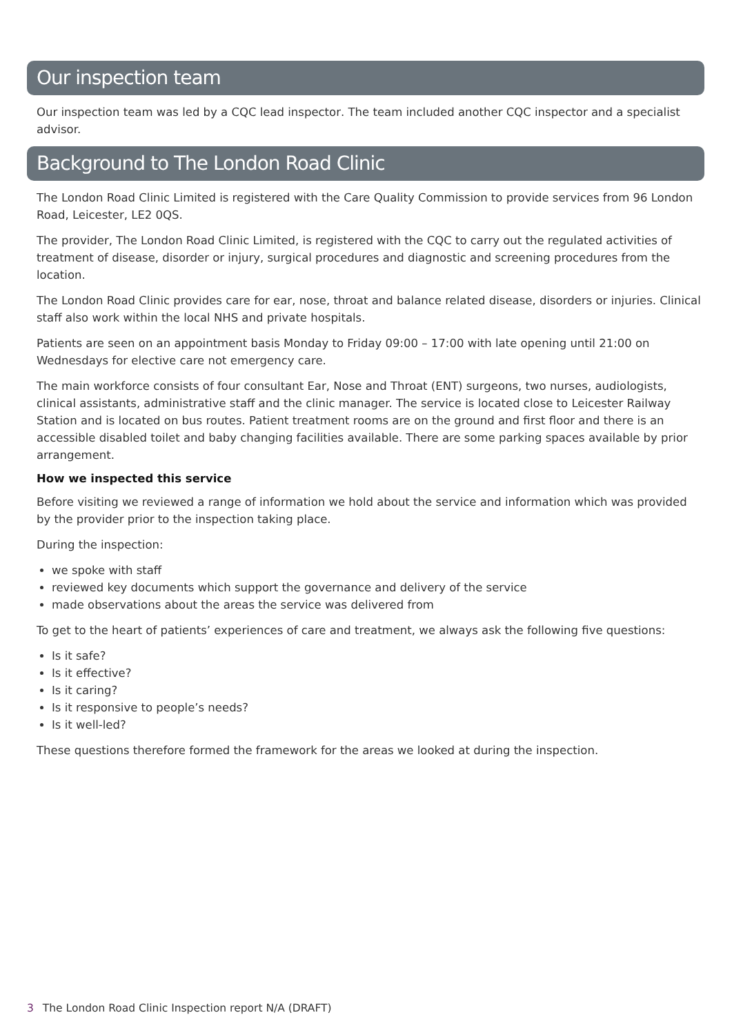Our inspection team
Our inspection team was led by a CQC lead inspector. The team included another CQC inspector and a specialist advisor.
Background to The London Road Clinic
The London Road Clinic Limited is registered with the Care Quality Commission to provide services from 96 London Road, Leicester, LE2 0QS.
The provider, The London Road Clinic Limited, is registered with the CQC to carry out the regulated activities of treatment of disease, disorder or injury, surgical procedures and diagnostic and screening procedures from the location.
The London Road Clinic provides care for ear, nose, throat and balance related disease, disorders or injuries. Clinical staff also work within the local NHS and private hospitals.
Patients are seen on an appointment basis Monday to Friday 09:00 – 17:00 with late opening until 21:00 on Wednesdays for elective care not emergency care.
The main workforce consists of four consultant Ear, Nose and Throat (ENT) surgeons, two nurses, audiologists, clinical assistants, administrative staff and the clinic manager. The service is located close to Leicester Railway Station and is located on bus routes. Patient treatment rooms are on the ground and first floor and there is an accessible disabled toilet and baby changing facilities available. There are some parking spaces available by prior arrangement.
How we inspected this service
Before visiting we reviewed a range of information we hold about the service and information which was provided by the provider prior to the inspection taking place.
During the inspection:
we spoke with staff
reviewed key documents which support the governance and delivery of the service
made observations about the areas the service was delivered from
To get to the heart of patients’ experiences of care and treatment, we always ask the following five questions:
Is it safe?
Is it effective?
Is it caring?
Is it responsive to people’s needs?
Is it well-led?
These questions therefore formed the framework for the areas we looked at during the inspection.
3 The London Road Clinic Inspection report N/A (DRAFT)